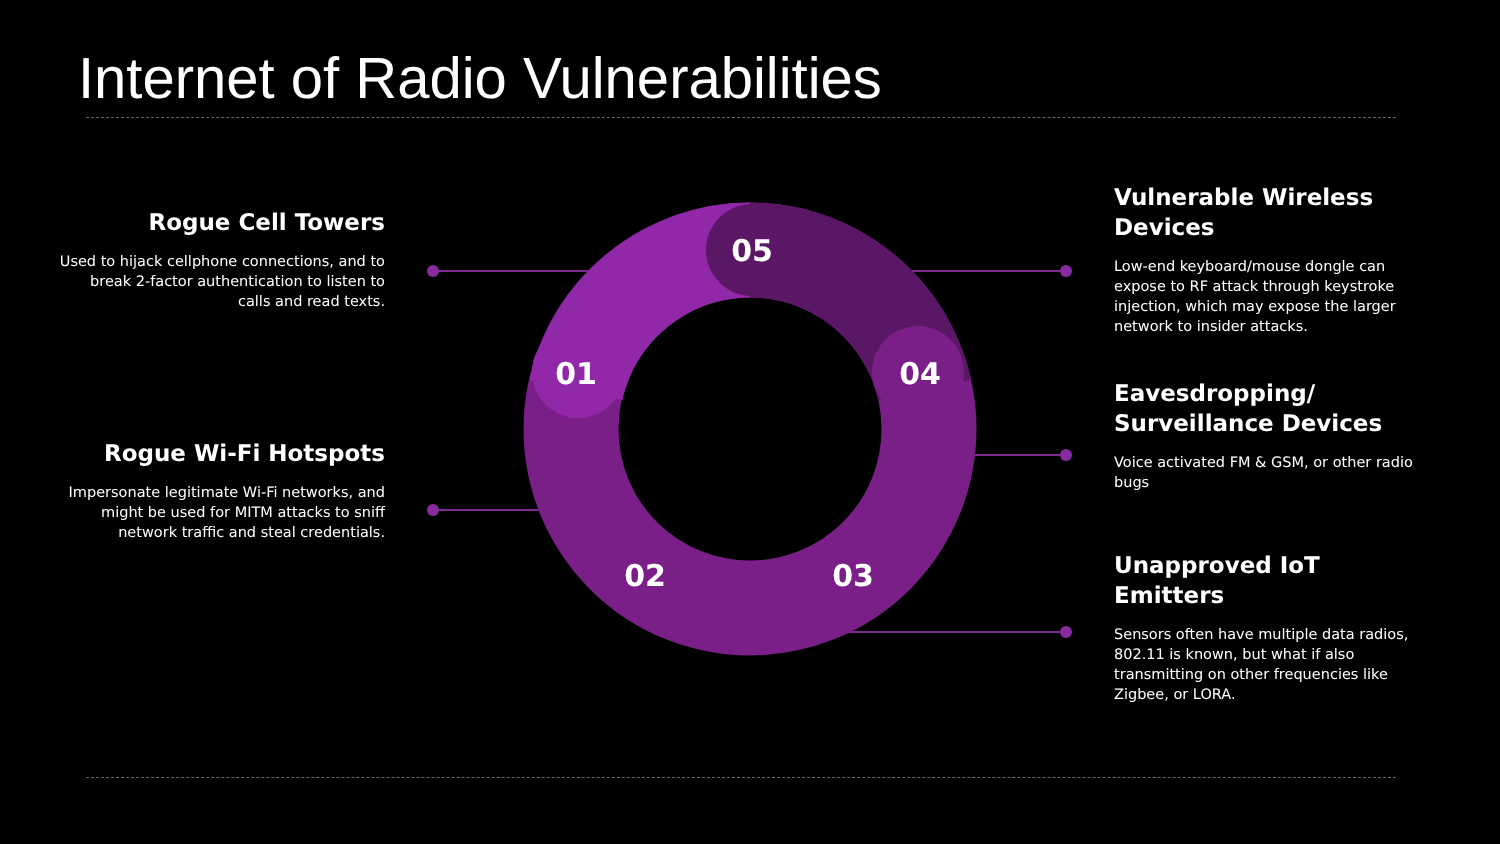05
01
04
02
03
Internet of Radio Vulnerabilities
Rogue Cell Towers
Used to hijack cellphone connections, and to break 2-factor authentication to listen to calls and read texts.
Rogue Wi-Fi Hotspots
Impersonate legitimate Wi-Fi networks, and might be used for MITM attacks to sniff network traffic and steal credentials.
Vulnerable Wireless Devices
Low-end keyboard/mouse dongle can expose to RF attack through keystroke injection, which may expose the larger network to insider attacks.
Eavesdropping/ Surveillance Devices
Voice activated FM & GSM, or other radio bugs
Unapproved IoT Emitters
Sensors often have multiple data radios, 802.11 is known, but what if also transmitting on other frequencies like Zigbee, or LORA.